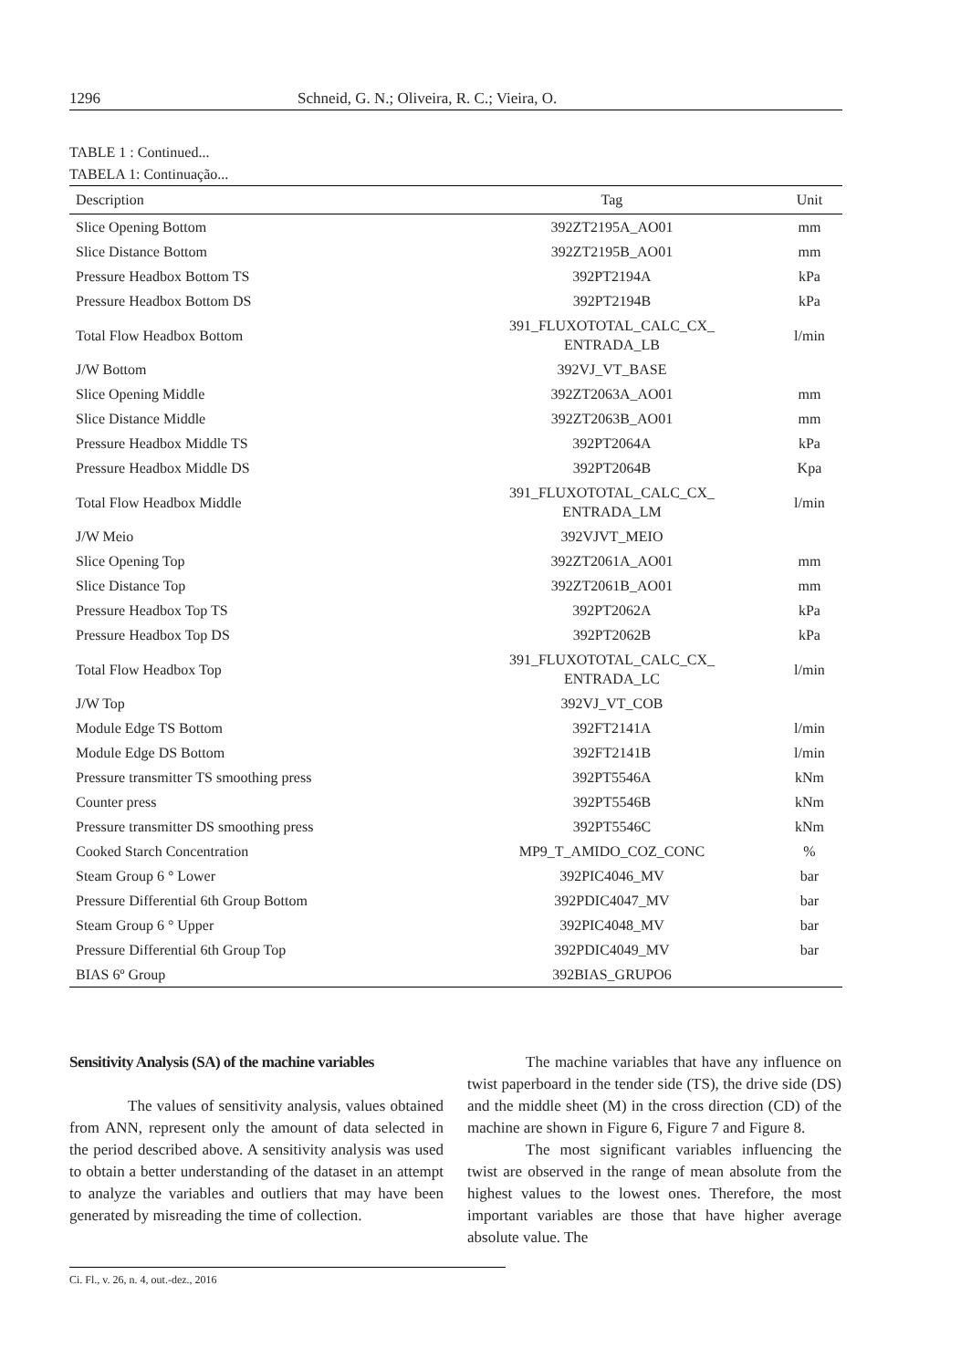1296 Schneid, G. N.; Oliveira, R. C.; Vieira, O.
TABLE 1 : Continued...
TABELA 1: Continuação...
| Description | Tag | Unit |
| --- | --- | --- |
| Slice Opening Bottom | 392ZT2195A_AO01 | mm |
| Slice Distance Bottom | 392ZT2195B_AO01 | mm |
| Pressure Headbox Bottom TS | 392PT2194A | kPa |
| Pressure Headbox Bottom DS | 392PT2194B | kPa |
| Total Flow Headbox Bottom | 391_FLUXOTOTAL_CALC_CX_ ENTRADA_LB | l/min |
| J/W Bottom | 392VJ_VT_BASE | |
| Slice Opening Middle | 392ZT2063A_AO01 | mm |
| Slice Distance Middle | 392ZT2063B_AO01 | mm |
| Pressure Headbox Middle TS | 392PT2064A | kPa |
| Pressure Headbox Middle DS | 392PT2064B | Kpa |
| Total Flow Headbox Middle | 391_FLUXOTOTAL_CALC_CX_ ENTRADA_LM | l/min |
| J/W Meio | 392VJVT_MEIO | |
| Slice Opening Top | 392ZT2061A_AO01 | mm |
| Slice Distance Top | 392ZT2061B_AO01 | mm |
| Pressure Headbox Top TS | 392PT2062A | kPa |
| Pressure Headbox Top DS | 392PT2062B | kPa |
| Total Flow Headbox Top | 391_FLUXOTOTAL_CALC_CX_ ENTRADA_LC | l/min |
| J/W Top | 392VJ_VT_COB | |
| Module Edge TS Bottom | 392FT2141A | l/min |
| Module Edge DS Bottom | 392FT2141B | l/min |
| Pressure transmitter TS smoothing press | 392PT5546A | kNm |
| Counter press | 392PT5546B | kNm |
| Pressure transmitter DS smoothing press | 392PT5546C | kNm |
| Cooked Starch Concentration | MP9_T_AMIDO_COZ_CONC | % |
| Steam Group 6 ° Lower | 392PIC4046_MV | bar |
| Pressure Differential 6th Group Bottom | 392PDIC4047_MV | bar |
| Steam Group 6 ° Upper | 392PIC4048_MV | bar |
| Pressure Differential 6th Group Top | 392PDIC4049_MV | bar |
| BIAS 6º Group | 392BIAS_GRUPO6 | |
Sensitivity Analysis (SA) of the machine variables
The values of sensitivity analysis, values obtained from ANN, represent only the amount of data selected in the period described above. A sensitivity analysis was used to obtain a better understanding of the dataset in an attempt to analyze the variables and outliers that may have been generated by misreading the time of collection.
The machine variables that have any influence on twist paperboard in the tender side (TS), the drive side (DS) and the middle sheet (M) in the cross direction (CD) of the machine are shown in Figure 6, Figure 7 and Figure 8.
The most significant variables influencing the twist are observed in the range of mean absolute from the highest values to the lowest ones. Therefore, the most important variables are those that have higher average absolute value. The
Ci. Fl., v. 26, n. 4, out.-dez., 2016